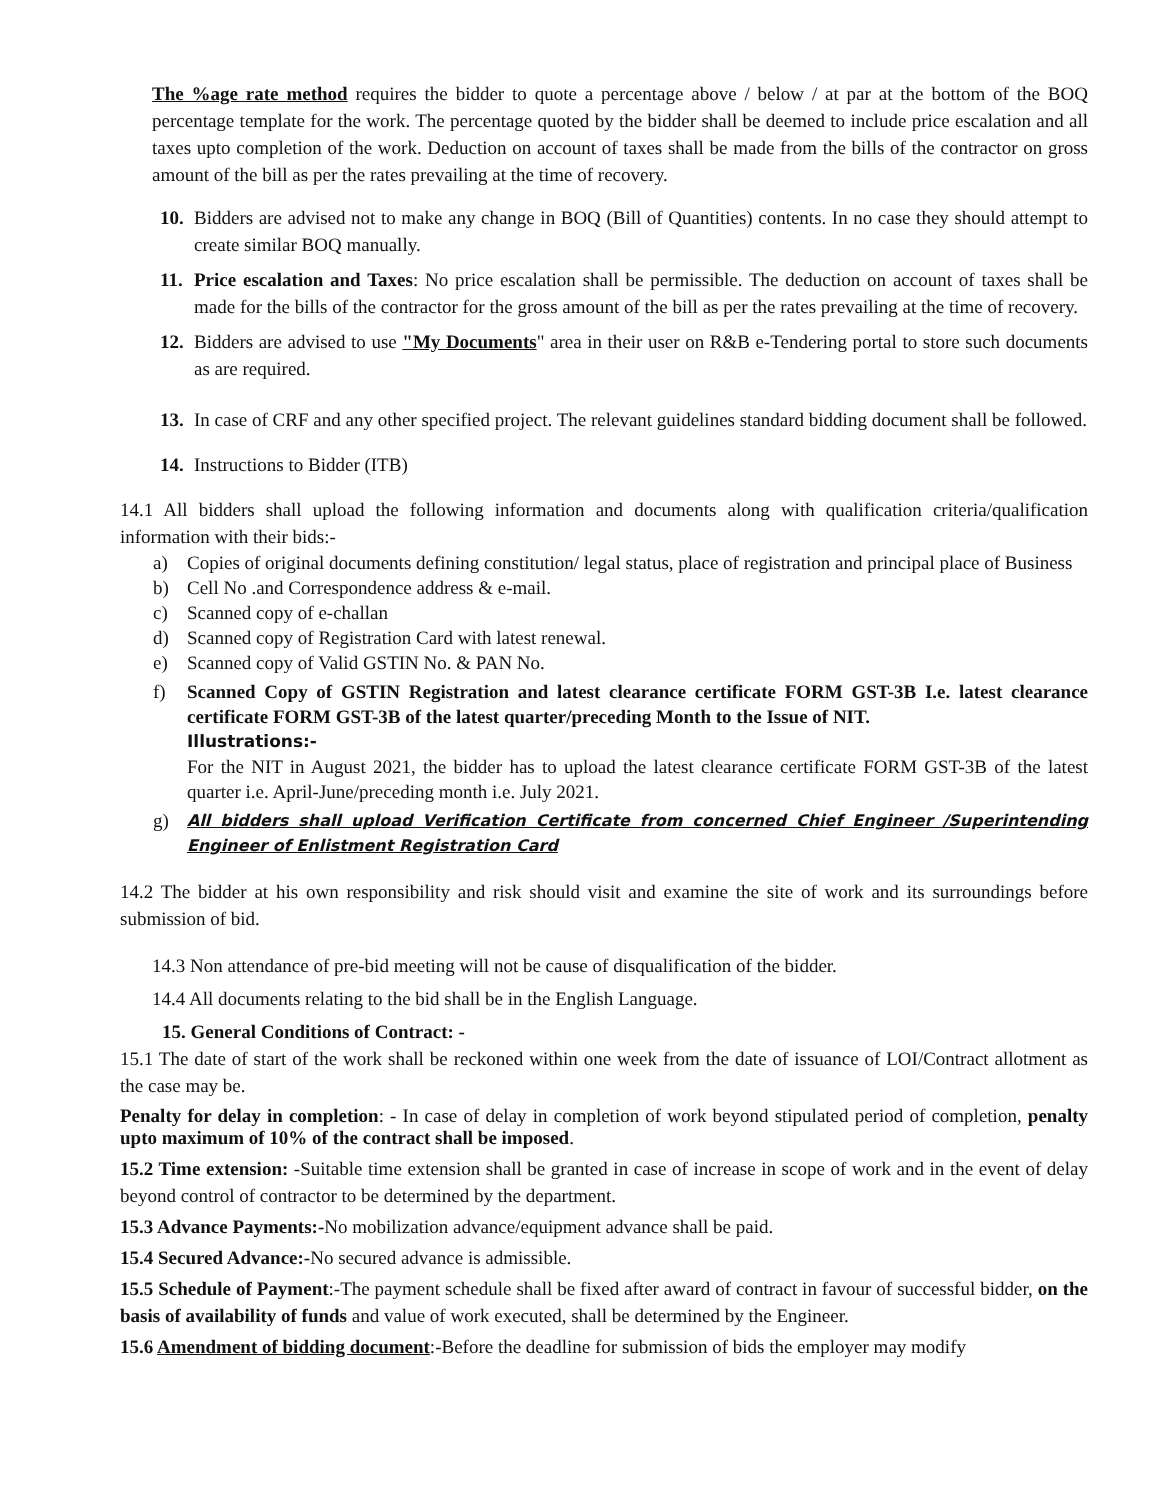The %age rate method requires the bidder to quote a percentage above / below / at par at the bottom of the BOQ percentage template for the work. The percentage quoted by the bidder shall be deemed to include price escalation and all taxes upto completion of the work. Deduction on account of taxes shall be made from the bills of the contractor on gross amount of the bill as per the rates prevailing at the time of recovery.
10.
Bidders are advised not to make any change in BOQ (Bill of Quantities) contents. In no case they should attempt to create similar BOQ manually.
11.
Price escalation and Taxes: No price escalation shall be permissible. The deduction on account of taxes shall be made for the bills of the contractor for the gross amount of the bill as per the rates prevailing at the time of recovery.
12.
Bidders are advised to use "My Documents" area in their user on R&B e-Tendering portal to store such documents as are required.
13.
In case of CRF and any other specified project. The relevant guidelines standard bidding document shall be followed.
14.
Instructions to Bidder (ITB)
14.1 All bidders shall upload the following information and documents along with qualification criteria/qualification information with their bids:-
a) Copies of original documents defining constitution/ legal status, place of registration and principal place of Business
b) Cell No .and Correspondence address & e-mail.
c) Scanned copy of e-challan
d) Scanned copy of Registration Card with latest renewal.
e) Scanned copy of Valid GSTIN No. & PAN No.
f) Scanned Copy of GSTIN Registration and latest clearance certificate FORM GST-3B I.e. latest clearance certificate FORM GST-3B of the latest quarter/preceding Month to the Issue of NIT.
Illustrations:-
For the NIT in August 2021, the bidder has to upload the latest clearance certificate FORM GST-3B of the latest quarter i.e. April-June/preceding month i.e. July 2021.
g)
All bidders shall upload Verification Certificate from concerned Chief Engineer /Superintending Engineer of Enlistment Registration Card
14.2 The bidder at his own responsibility and risk should visit and examine the site of work and its surroundings before submission of bid.
14.3 Non attendance of pre-bid meeting will not be cause of disqualification of the bidder.
14.4 All documents relating to the bid shall be in the English Language.
15. General Conditions of Contract: -
15.1 The date of start of the work shall be reckoned within one week from the date of issuance of LOI/Contract allotment as the case may be.
Penalty for delay in completion: - In case of delay in completion of work beyond stipulated period of completion, penalty upto maximum of 10% of the contract shall be imposed.
15.2 Time extension: -Suitable time extension shall be granted in case of increase in scope of work and in the event of delay beyond control of contractor to be determined by the department.
15.3 Advance Payments:-No mobilization advance/equipment advance shall be paid.
15.4 Secured Advance:-No secured advance is admissible.
15.5 Schedule of Payment:-The payment schedule shall be fixed after award of contract in favour of successful bidder, on the basis of availability of funds and value of work executed, shall be determined by the Engineer.
15.6 Amendment of bidding document:-Before the deadline for submission of bids the employer may modify